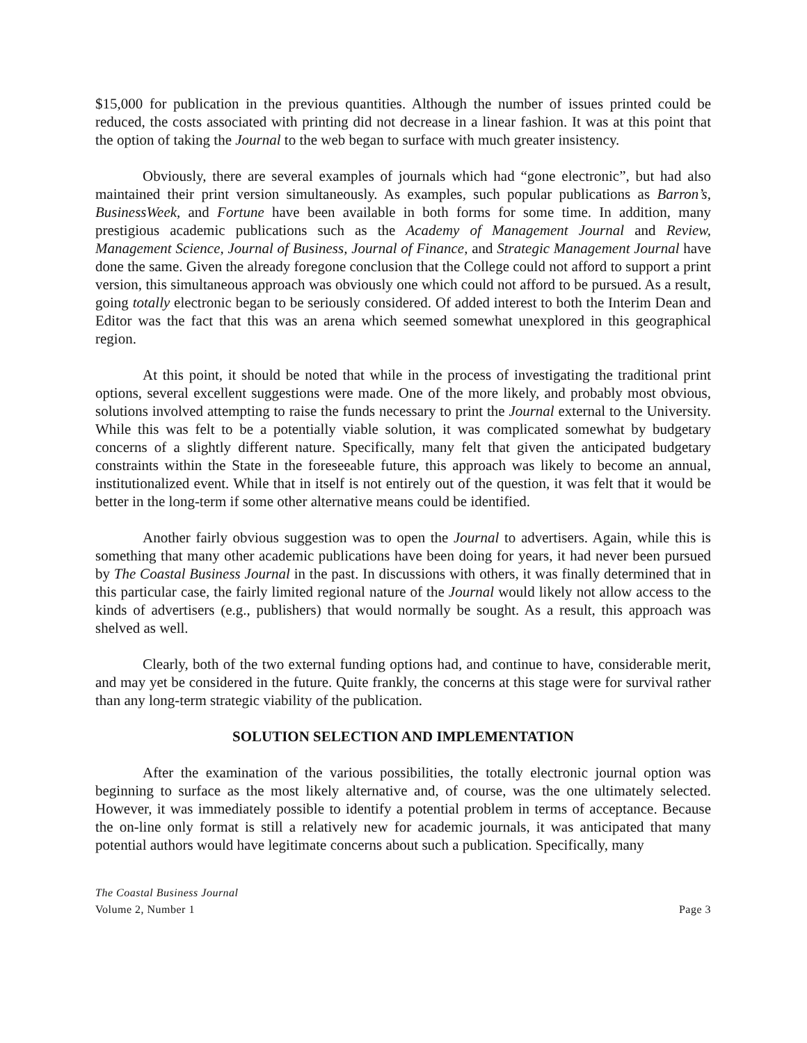$15,000 for publication in the previous quantities. Although the number of issues printed could be reduced, the costs associated with printing did not decrease in a linear fashion. It was at this point that the option of taking the Journal to the web began to surface with much greater insistency.
Obviously, there are several examples of journals which had “gone electronic”, but had also maintained their print version simultaneously. As examples, such popular publications as Barron’s, BusinessWeek, and Fortune have been available in both forms for some time. In addition, many prestigious academic publications such as the Academy of Management Journal and Review, Management Science, Journal of Business, Journal of Finance, and Strategic Management Journal have done the same. Given the already foregone conclusion that the College could not afford to support a print version, this simultaneous approach was obviously one which could not afford to be pursued. As a result, going totally electronic began to be seriously considered. Of added interest to both the Interim Dean and Editor was the fact that this was an arena which seemed somewhat unexplored in this geographical region.
At this point, it should be noted that while in the process of investigating the traditional print options, several excellent suggestions were made. One of the more likely, and probably most obvious, solutions involved attempting to raise the funds necessary to print the Journal external to the University. While this was felt to be a potentially viable solution, it was complicated somewhat by budgetary concerns of a slightly different nature. Specifically, many felt that given the anticipated budgetary constraints within the State in the foreseeable future, this approach was likely to become an annual, institutionalized event. While that in itself is not entirely out of the question, it was felt that it would be better in the long-term if some other alternative means could be identified.
Another fairly obvious suggestion was to open the Journal to advertisers. Again, while this is something that many other academic publications have been doing for years, it had never been pursued by The Coastal Business Journal in the past. In discussions with others, it was finally determined that in this particular case, the fairly limited regional nature of the Journal would likely not allow access to the kinds of advertisers (e.g., publishers) that would normally be sought. As a result, this approach was shelved as well.
Clearly, both of the two external funding options had, and continue to have, considerable merit, and may yet be considered in the future. Quite frankly, the concerns at this stage were for survival rather than any long-term strategic viability of the publication.
SOLUTION SELECTION AND IMPLEMENTATION
After the examination of the various possibilities, the totally electronic journal option was beginning to surface as the most likely alternative and, of course, was the one ultimately selected. However, it was immediately possible to identify a potential problem in terms of acceptance. Because the on-line only format is still a relatively new for academic journals, it was anticipated that many potential authors would have legitimate concerns about such a publication. Specifically, many
The Coastal Business Journal
Volume 2, Number 1 Page 3